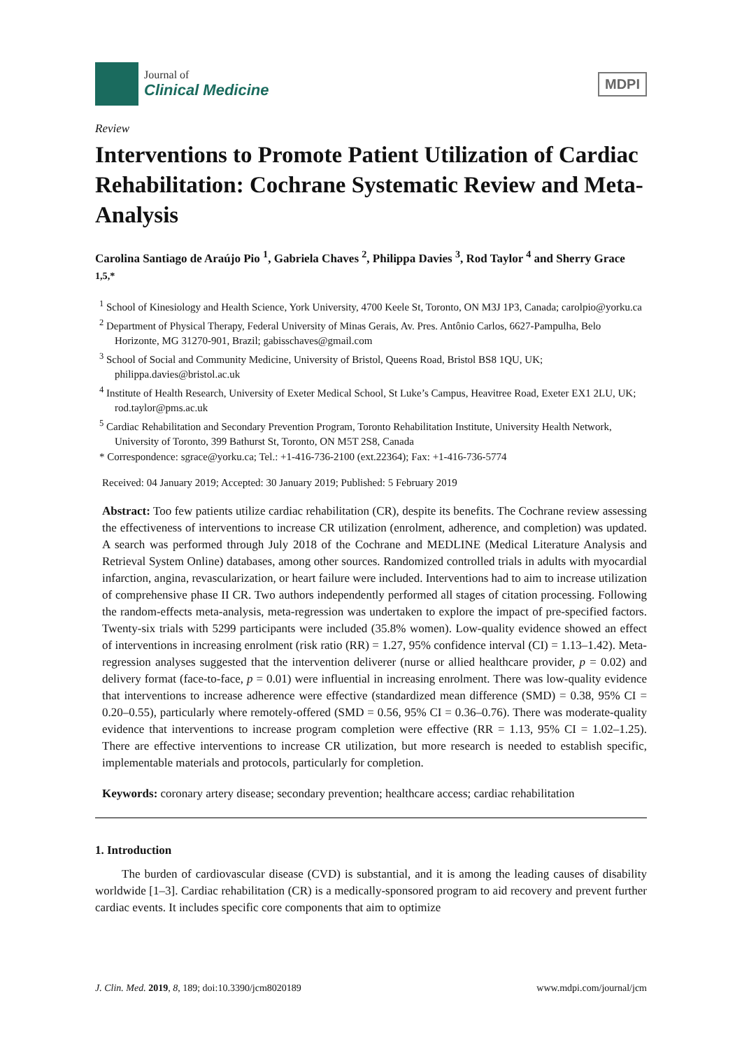Journal of
Clinical Medicine
MDPI
Review
Interventions to Promote Patient Utilization of Cardiac Rehabilitation: Cochrane Systematic Review and Meta-Analysis
Carolina Santiago de Araújo Pio <sup>1</sup>, Gabriela Chaves <sup>2</sup>, Philippa Davies <sup>3</sup>, Rod Taylor <sup>4</sup> and Sherry Grace <sup>1,5,*</sup>
<sup>1</sup> School of Kinesiology and Health Science, York University, 4700 Keele St, Toronto, ON M3J 1P3, Canada; carolpio@yorku.ca
<sup>2</sup> Department of Physical Therapy, Federal University of Minas Gerais, Av. Pres. Antônio Carlos, 6627-Pampulha, Belo Horizonte, MG 31270-901, Brazil; gabisschaves@gmail.com
<sup>3</sup> School of Social and Community Medicine, University of Bristol, Queens Road, Bristol BS8 1QU, UK; philippa.davies@bristol.ac.uk
<sup>4</sup> Institute of Health Research, University of Exeter Medical School, St Luke’s Campus, Heavitree Road, Exeter EX1 2LU, UK; rod.taylor@pms.ac.uk
<sup>5</sup> Cardiac Rehabilitation and Secondary Prevention Program, Toronto Rehabilitation Institute, University Health Network, University of Toronto, 399 Bathurst St, Toronto, ON M5T 2S8, Canada
* Correspondence: sgrace@yorku.ca; Tel.: +1-416-736-2100 (ext.22364); Fax: +1-416-736-5774
Received: 04 January 2019; Accepted: 30 January 2019; Published: 5 February 2019
Abstract: Too few patients utilize cardiac rehabilitation (CR), despite its benefits. The Cochrane review assessing the effectiveness of interventions to increase CR utilization (enrolment, adherence, and completion) was updated. A search was performed through July 2018 of the Cochrane and MEDLINE (Medical Literature Analysis and Retrieval System Online) databases, among other sources. Randomized controlled trials in adults with myocardial infarction, angina, revascularization, or heart failure were included. Interventions had to aim to increase utilization of comprehensive phase II CR. Two authors independently performed all stages of citation processing. Following the random-effects meta-analysis, meta-regression was undertaken to explore the impact of pre-specified factors. Twenty-six trials with 5299 participants were included (35.8% women). Low-quality evidence showed an effect of interventions in increasing enrolment (risk ratio (RR) = 1.27, 95% confidence interval (CI) = 1.13–1.42). Meta-regression analyses suggested that the intervention deliverer (nurse or allied healthcare provider, p = 0.02) and delivery format (face-to-face, p = 0.01) were influential in increasing enrolment. There was low-quality evidence that interventions to increase adherence were effective (standardized mean difference (SMD) = 0.38, 95% CI = 0.20–0.55), particularly where remotely-offered (SMD = 0.56, 95% CI = 0.36–0.76). There was moderate-quality evidence that interventions to increase program completion were effective (RR = 1.13, 95% CI = 1.02–1.25). There are effective interventions to increase CR utilization, but more research is needed to establish specific, implementable materials and protocols, particularly for completion.
Keywords: coronary artery disease; secondary prevention; healthcare access; cardiac rehabilitation
1. Introduction
The burden of cardiovascular disease (CVD) is substantial, and it is among the leading causes of disability worldwide [1–3]. Cardiac rehabilitation (CR) is a medically-sponsored program to aid recovery and prevent further cardiac events. It includes specific core components that aim to optimize
J. Clin. Med. 2019, 8, 189; doi:10.3390/jcm8020189 www.mdpi.com/journal/jcm